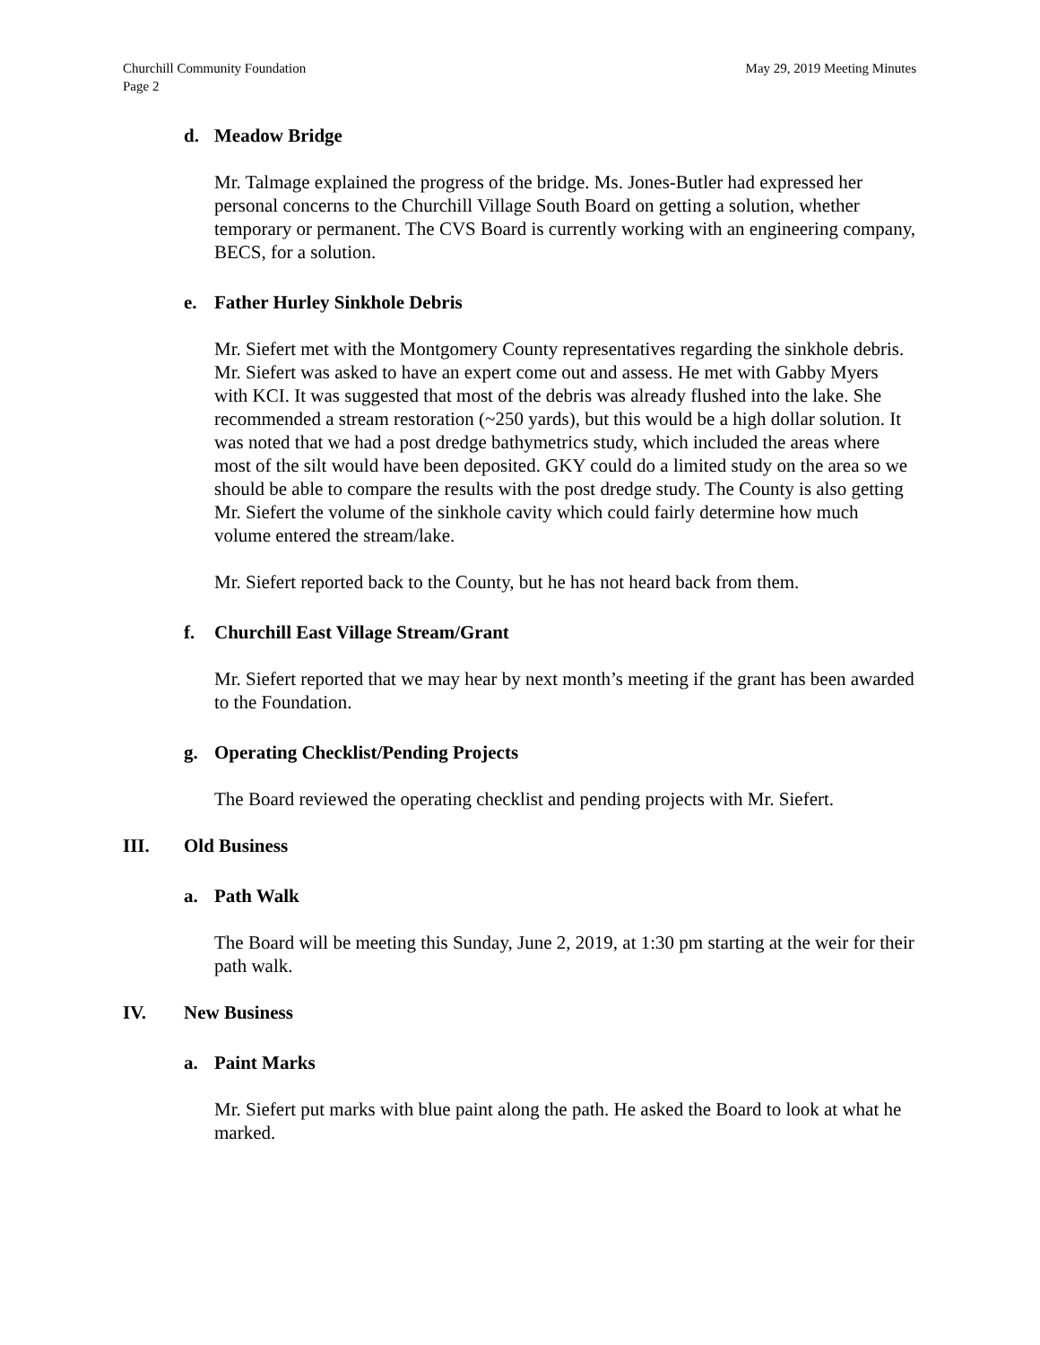Churchill Community Foundation
Page 2
May 29, 2019 Meeting Minutes
d. Meadow Bridge
Mr. Talmage explained the progress of the bridge. Ms. Jones-Butler had expressed her personal concerns to the Churchill Village South Board on getting a solution, whether temporary or permanent. The CVS Board is currently working with an engineering company, BECS, for a solution.
e. Father Hurley Sinkhole Debris
Mr. Siefert met with the Montgomery County representatives regarding the sinkhole debris. Mr. Siefert was asked to have an expert come out and assess. He met with Gabby Myers with KCI. It was suggested that most of the debris was already flushed into the lake. She recommended a stream restoration (~250 yards), but this would be a high dollar solution. It was noted that we had a post dredge bathymetrics study, which included the areas where most of the silt would have been deposited. GKY could do a limited study on the area so we should be able to compare the results with the post dredge study. The County is also getting Mr. Siefert the volume of the sinkhole cavity which could fairly determine how much volume entered the stream/lake.
Mr. Siefert reported back to the County, but he has not heard back from them.
f. Churchill East Village Stream/Grant
Mr. Siefert reported that we may hear by next month’s meeting if the grant has been awarded to the Foundation.
g. Operating Checklist/Pending Projects
The Board reviewed the operating checklist and pending projects with Mr. Siefert.
III. Old Business
a. Path Walk
The Board will be meeting this Sunday, June 2, 2019, at 1:30 pm starting at the weir for their path walk.
IV. New Business
a. Paint Marks
Mr. Siefert put marks with blue paint along the path. He asked the Board to look at what he marked.